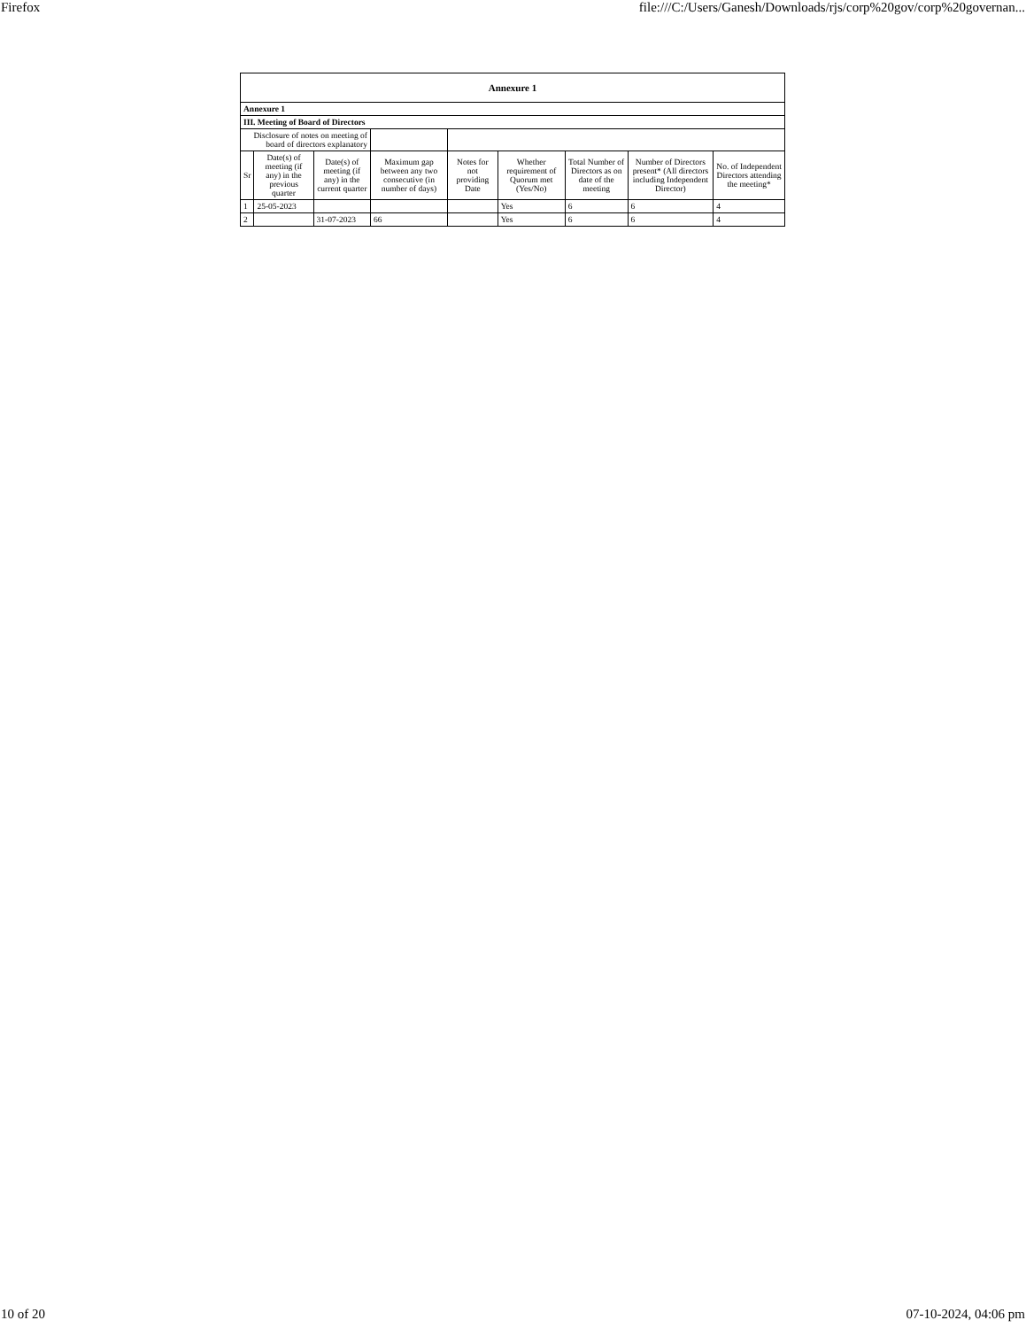Firefox file:///C:/Users/Ganesh/Downloads/rjs/corp%20gov/corp%20governan...
| Annexure 1 | | | | | | | | |
| --- | --- | --- | --- | --- | --- | --- | --- | --- |
| Annexure 1 | | | | | | | | |
| III. Meeting of Board of Directors | | | | | | | | |
| Disclosure of notes on meeting of board of directors explanatory | | | | | | | | |
| Sr | Date(s) of meeting (if any) in the previous quarter | Date(s) of meeting (if any) in the current quarter | Maximum gap between any two consecutive (in number of days) | Notes for not providing Date | Whether requirement of Quorum met (Yes/No) | Total Number of Directors as on date of the meeting | Number of Directors present* (All directors including Independent Director) | No. of Independent Directors attending the meeting* |
| 1 | 25-05-2023 | | | | Yes | 6 | 6 | 4 |
| 2 | | 31-07-2023 | 66 | | Yes | 6 | 6 | 4 |
10 of 20 07-10-2024, 04:06 pm